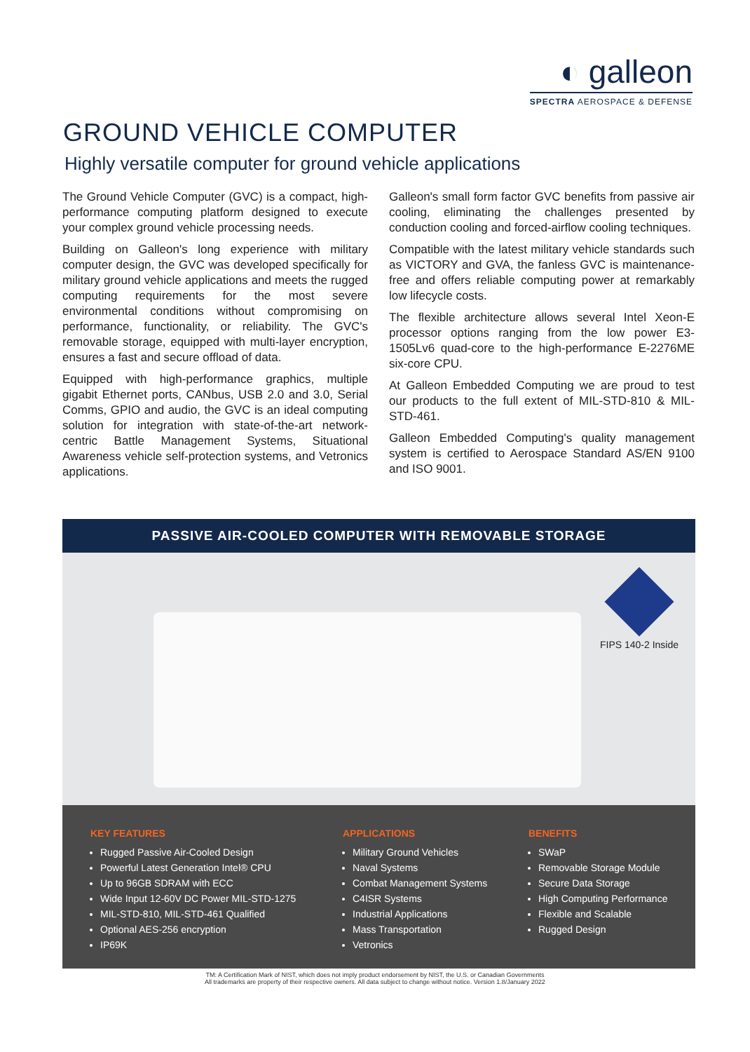◐ galleon
SPECTRA AEROSPACE & DEFENSE
GROUND VEHICLE COMPUTER
Highly versatile computer for ground vehicle applications
The Ground Vehicle Computer (GVC) is a compact, high-performance computing platform designed to execute your complex ground vehicle processing needs.
Building on Galleon's long experience with military computer design, the GVC was developed specifically for military ground vehicle applications and meets the rugged computing requirements for the most severe environmental conditions without compromising on performance, functionality, or reliability. The GVC's removable storage, equipped with multi-layer encryption, ensures a fast and secure offload of data.
Equipped with high-performance graphics, multiple gigabit Ethernet ports, CANbus, USB 2.0 and 3.0, Serial Comms, GPIO and audio, the GVC is an ideal computing solution for integration with state-of-the-art network-centric Battle Management Systems, Situational Awareness vehicle self-protection systems, and Vetronics applications.
Galleon's small form factor GVC benefits from passive air cooling, eliminating the challenges presented by conduction cooling and forced-airflow cooling techniques.
Compatible with the latest military vehicle standards such as VICTORY and GVA, the fanless GVC is maintenance-free and offers reliable computing power at remarkably low lifecycle costs.
The flexible architecture allows several Intel Xeon-E processor options ranging from the low power E3-1505Lv6 quad-core to the high-performance E-2276ME six-core CPU.
At Galleon Embedded Computing we are proud to test our products to the full extent of MIL-STD-810 & MIL-STD-461.
Galleon Embedded Computing's quality management system is certified to Aerospace Standard AS/EN 9100 and ISO 9001.
PASSIVE AIR-COOLED COMPUTER WITH REMOVABLE STORAGE
FIPS 140-2 Inside
KEY FEATURES
Rugged Passive Air-Cooled Design
Powerful Latest Generation Intel® CPU
Up to 96GB SDRAM with ECC
Wide Input 12-60V DC Power MIL-STD-1275
MIL-STD-810, MIL-STD-461 Qualified
Optional AES-256 encryption
IP69K
APPLICATIONS
Military Ground Vehicles
Naval Systems
Combat Management Systems
C4ISR Systems
Industrial Applications
Mass Transportation
Vetronics
BENEFITS
SWaP
Removable Storage Module
Secure Data Storage
High Computing Performance
Flexible and Scalable
Rugged Design
TM: A Certification Mark of NIST, which does not imply product endorsement by NIST, the U.S. or Canadian Governments
All trademarks are property of their respective owners. All data subject to change without notice. Version 1.8/January 2022